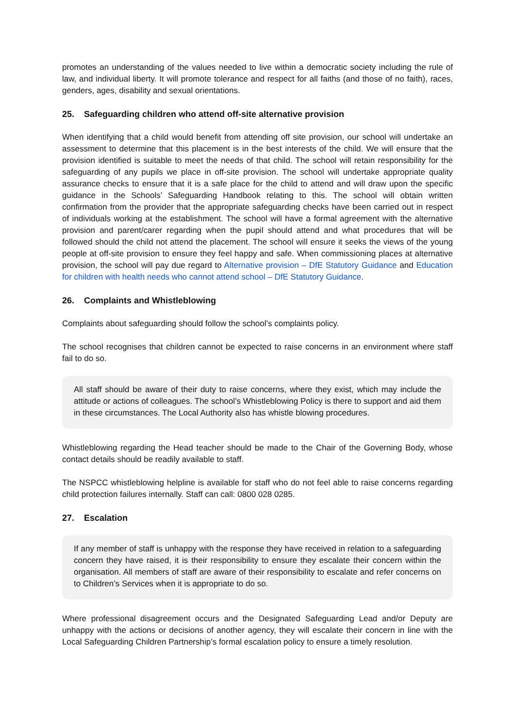promotes an understanding of the values needed to live within a democratic society including the rule of law, and individual liberty. It will promote tolerance and respect for all faiths (and those of no faith), races, genders, ages, disability and sexual orientations.
25. Safeguarding children who attend off-site alternative provision
When identifying that a child would benefit from attending off site provision, our school will undertake an assessment to determine that this placement is in the best interests of the child. We will ensure that the provision identified is suitable to meet the needs of that child. The school will retain responsibility for the safeguarding of any pupils we place in off-site provision. The school will undertake appropriate quality assurance checks to ensure that it is a safe place for the child to attend and will draw upon the specific guidance in the Schools’ Safeguarding Handbook relating to this. The school will obtain written confirmation from the provider that the appropriate safeguarding checks have been carried out in respect of individuals working at the establishment. The school will have a formal agreement with the alternative provision and parent/carer regarding when the pupil should attend and what procedures that will be followed should the child not attend the placement. The school will ensure it seeks the views of the young people at off-site provision to ensure they feel happy and safe. When commissioning places at alternative provision, the school will pay due regard to Alternative provision – DfE Statutory Guidance and Education for children with health needs who cannot attend school – DfE Statutory Guidance.
26. Complaints and Whistleblowing
Complaints about safeguarding should follow the school’s complaints policy.
The school recognises that children cannot be expected to raise concerns in an environment where staff fail to do so.
All staff should be aware of their duty to raise concerns, where they exist, which may include the attitude or actions of colleagues. The school’s Whistleblowing Policy is there to support and aid them in these circumstances. The Local Authority also has whistle blowing procedures.
Whistleblowing regarding the Head teacher should be made to the Chair of the Governing Body, whose contact details should be readily available to staff.
The NSPCC whistleblowing helpline is available for staff who do not feel able to raise concerns regarding child protection failures internally. Staff can call: 0800 028 0285.
27. Escalation
If any member of staff is unhappy with the response they have received in relation to a safeguarding concern they have raised, it is their responsibility to ensure they escalate their concern within the organisation. All members of staff are aware of their responsibility to escalate and refer concerns on to Children’s Services when it is appropriate to do so.
Where professional disagreement occurs and the Designated Safeguarding Lead and/or Deputy are unhappy with the actions or decisions of another agency, they will escalate their concern in line with the Local Safeguarding Children Partnership’s formal escalation policy to ensure a timely resolution.